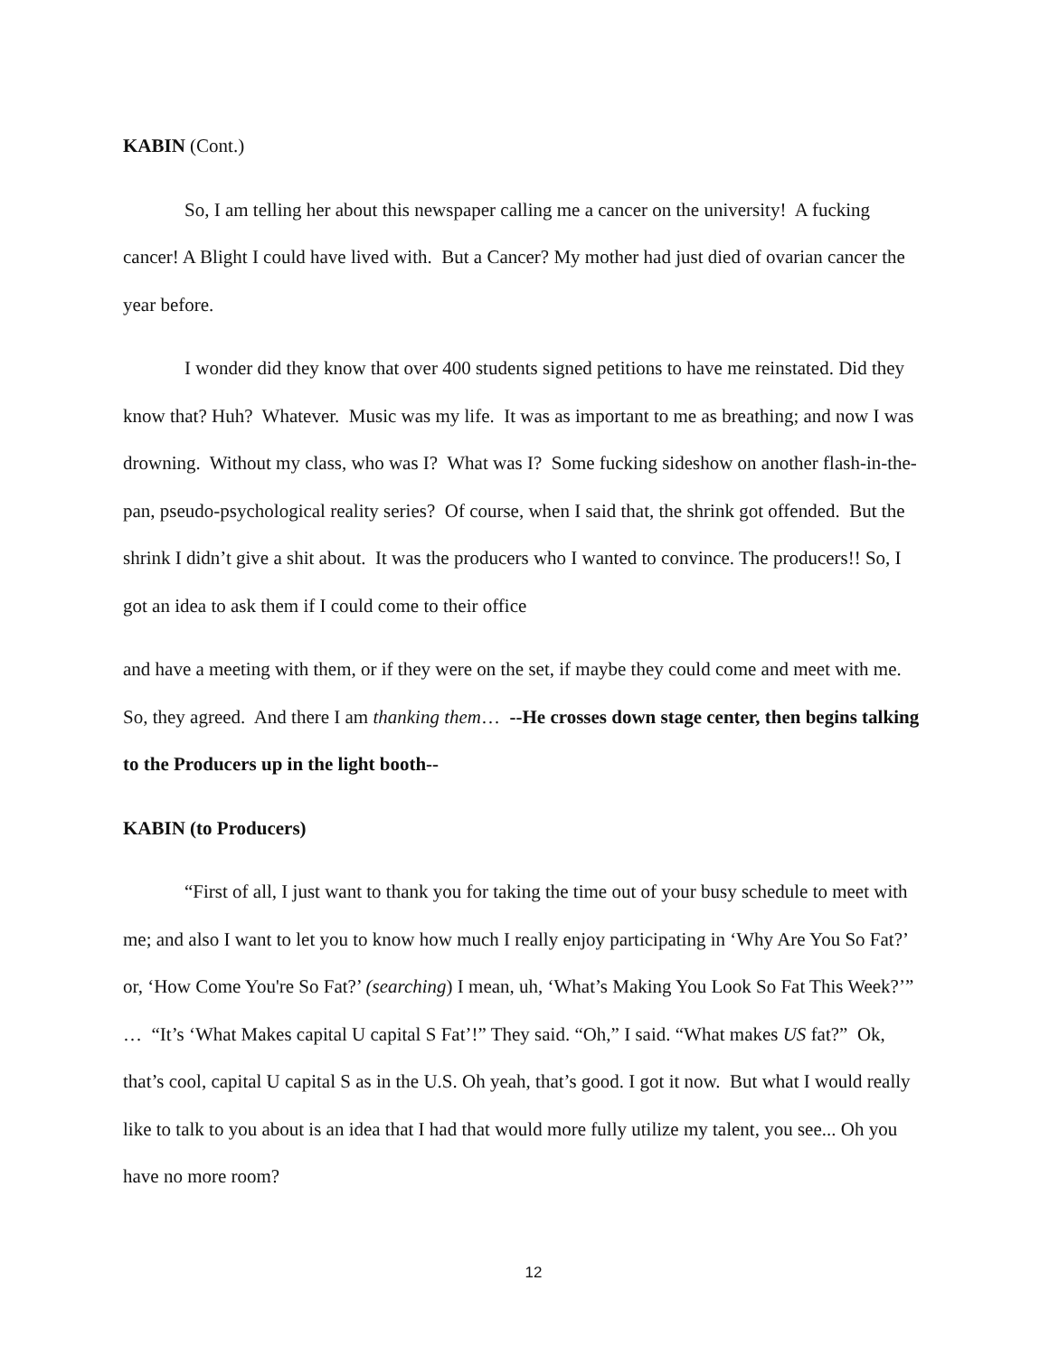KABIN (Cont.)
So, I am telling her about this newspaper calling me a cancer on the university! A fucking cancer! A Blight I could have lived with. But a Cancer? My mother had just died of ovarian cancer the year before.
I wonder did they know that over 400 students signed petitions to have me reinstated. Did they know that? Huh? Whatever. Music was my life. It was as important to me as breathing; and now I was drowning. Without my class, who was I? What was I? Some fucking sideshow on another flash-in-the-pan, pseudo-psychological reality series? Of course, when I said that, the shrink got offended. But the shrink I didn’t give a shit about. It was the producers who I wanted to convince. The producers!! So, I got an idea to ask them if I could come to their office
and have a meeting with them, or if they were on the set, if maybe they could come and meet with me. So, they agreed. And there I am thanking them… --He crosses down stage center, then begins talking to the Producers up in the light booth--
KABIN (to Producers)
“First of all, I just want to thank you for taking the time out of your busy schedule to meet with me; and also I want to let you to know how much I really enjoy participating in ‘Why Are You So Fat?’ or, ‘How Come You're So Fat?’ (searching) I mean, uh, ‘What’s Making You Look So Fat This Week?’” … “It’s ‘What Makes capital U capital S Fat’!” They said. “Oh,” I said. “What makes US fat?” Ok, that’s cool, capital U capital S as in the U.S. Oh yeah, that’s good. I got it now. But what I would really like to talk to you about is an idea that I had that would more fully utilize my talent, you see... Oh you have no more room?
12